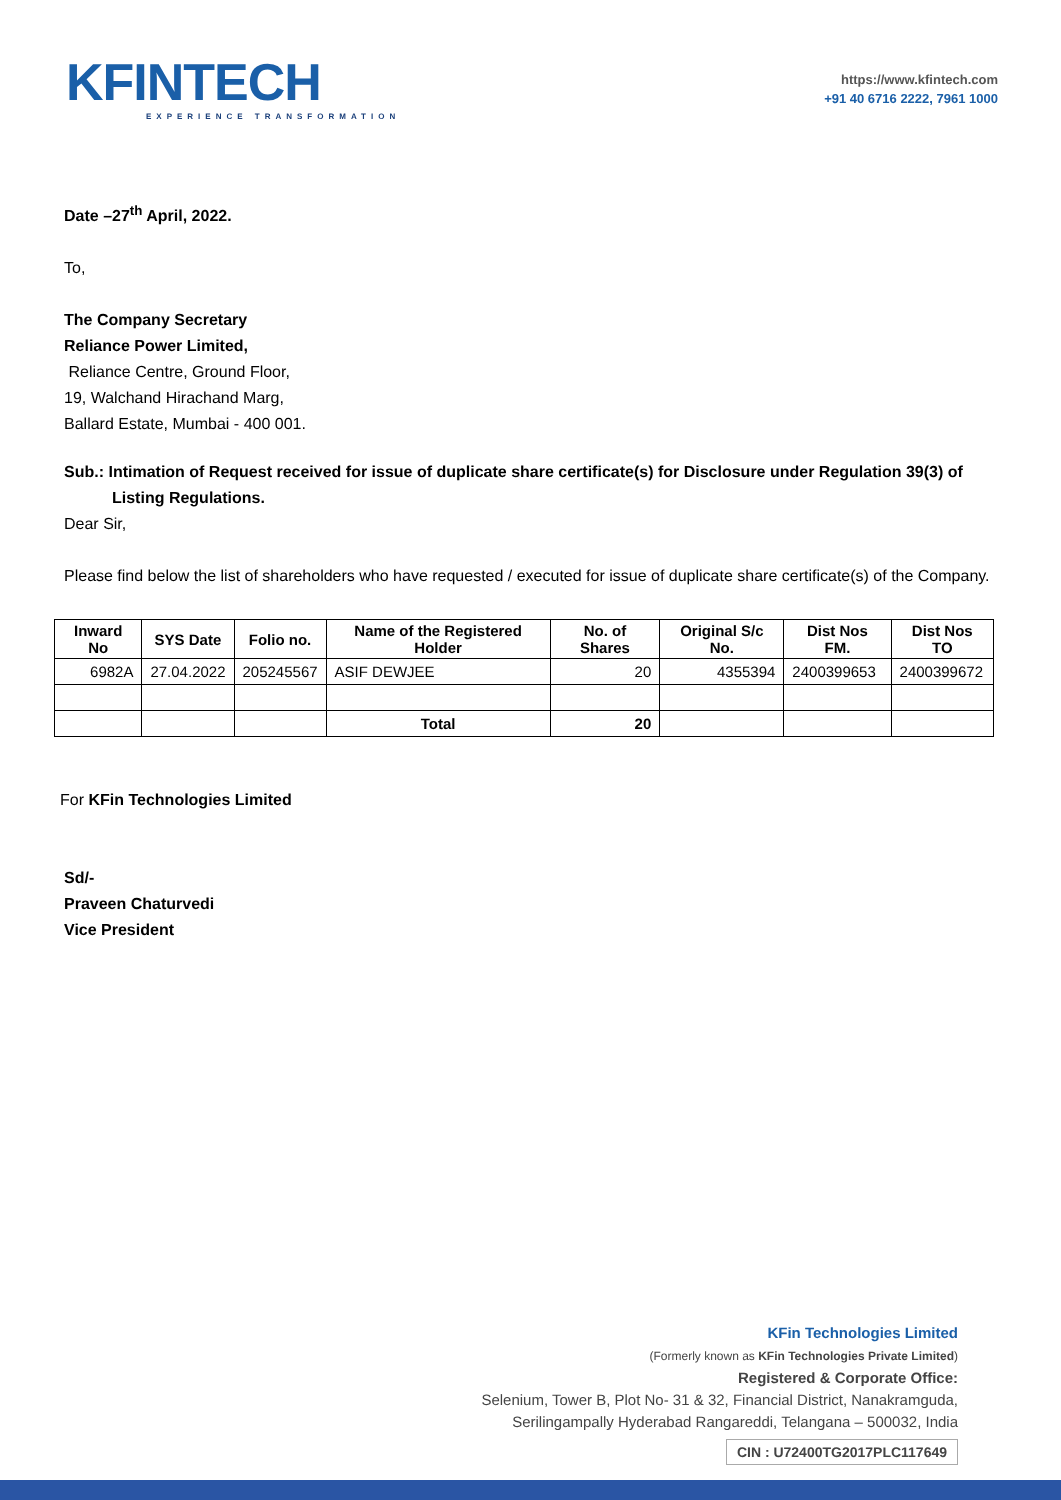KFINTECH
EXPERIENCE TRANSFORMATION
https://www.kfintech.com
+91 40 6716 2222, 7961 1000
Date –27<sup>th</sup> April, 2022.
To,
The Company Secretary
Reliance Power Limited,
Reliance Centre, Ground Floor,
19, Walchand Hirachand Marg,
Ballard Estate, Mumbai - 400 001.
Sub.: Intimation of Request received for issue of duplicate share certificate(s) for Disclosure under Regulation 39(3) of Listing Regulations.
Dear Sir,
Please find below the list of shareholders who have requested / executed for issue of duplicate share certificate(s) of the Company.
| Inward No | SYS Date | Folio no. | Name of the Registered Holder | No. of Shares | Original S/c No. | Dist Nos FM. | Dist Nos TO |
| --- | --- | --- | --- | --- | --- | --- | --- |
| 6982A | 27.04.2022 | 205245567 | ASIF DEWJEE | 20 | 4355394 | 2400399653 | 2400399672 |
| | | | Total | 20 | | | |
For KFin Technologies Limited
Sd/-
Praveen Chaturvedi
Vice President
KFin Technologies Limited
(Formerly known as KFin Technologies Private Limited)
Registered & Corporate Office:
Selenium, Tower B, Plot No- 31 & 32, Financial District, Nanakramguda,
Serilingampally Hyderabad Rangareddi, Telangana – 500032, India
CIN : U72400TG2017PLC117649